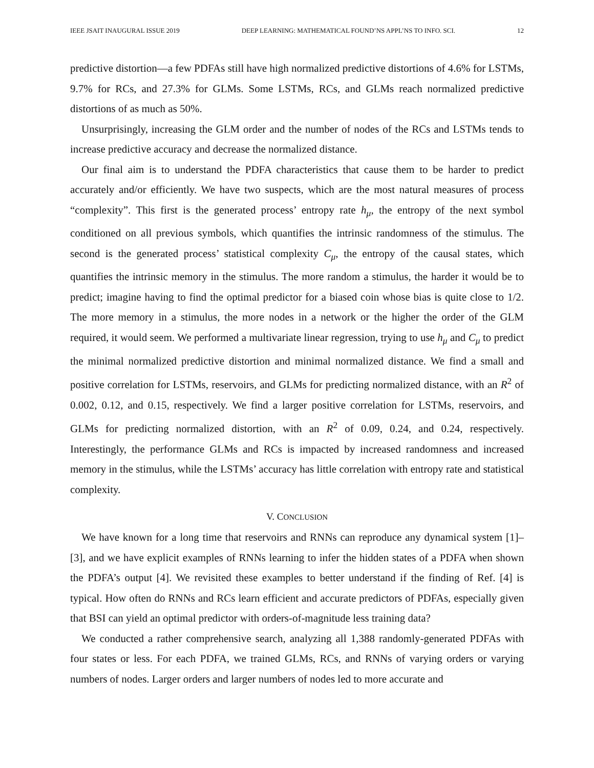IEEE JSAIT INAUGURAL ISSUE 2019 DEEP LEARNING: MATHEMATICAL FOUND’NS APPL’NS TO INFO. SCI. 12
predictive distortion—a few PDFAs still have high normalized predictive distortions of 4.6% for LSTMs, 9.7% for RCs, and 27.3% for GLMs. Some LSTMs, RCs, and GLMs reach normalized predictive distortions of as much as 50%.
Unsurprisingly, increasing the GLM order and the number of nodes of the RCs and LSTMs tends to increase predictive accuracy and decrease the normalized distance.
Our final aim is to understand the PDFA characteristics that cause them to be harder to predict accurately and/or efficiently. We have two suspects, which are the most natural measures of process “complexity”. This first is the generated process’ entropy rate h<sub>μ</sub>, the entropy of the next symbol conditioned on all previous symbols, which quantifies the intrinsic randomness of the stimulus. The second is the generated process’ statistical complexity C<sub>μ</sub>, the entropy of the causal states, which quantifies the intrinsic memory in the stimulus. The more random a stimulus, the harder it would be to predict; imagine having to find the optimal predictor for a biased coin whose bias is quite close to 1/2. The more memory in a stimulus, the more nodes in a network or the higher the order of the GLM required, it would seem. We performed a multivariate linear regression, trying to use h<sub>μ</sub> and C<sub>μ</sub> to predict the minimal normalized predictive distortion and minimal normalized distance. We find a small and positive correlation for LSTMs, reservoirs, and GLMs for predicting normalized distance, with an R<sup>2</sup> of 0.002, 0.12, and 0.15, respectively. We find a larger positive correlation for LSTMs, reservoirs, and GLMs for predicting normalized distortion, with an R<sup>2</sup> of 0.09, 0.24, and 0.24, respectively. Interestingly, the performance GLMs and RCs is impacted by increased randomness and increased memory in the stimulus, while the LSTMs’ accuracy has little correlation with entropy rate and statistical complexity.
V. CONCLUSION
We have known for a long time that reservoirs and RNNs can reproduce any dynamical system [1]–[3], and we have explicit examples of RNNs learning to infer the hidden states of a PDFA when shown the PDFA’s output [4]. We revisited these examples to better understand if the finding of Ref. [4] is typical. How often do RNNs and RCs learn efficient and accurate predictors of PDFAs, especially given that BSI can yield an optimal predictor with orders-of-magnitude less training data?
We conducted a rather comprehensive search, analyzing all 1,388 randomly-generated PDFAs with four states or less. For each PDFA, we trained GLMs, RCs, and RNNs of varying orders or varying numbers of nodes. Larger orders and larger numbers of nodes led to more accurate and